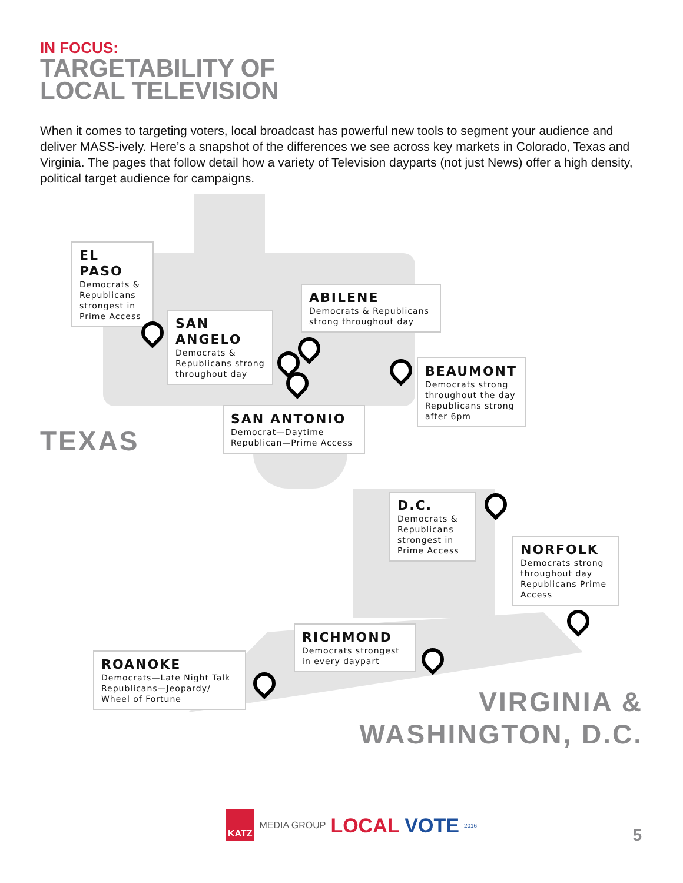IN FOCUS:
TARGETABILITY OF
LOCAL TELEVISION
When it comes to targeting voters, local broadcast has powerful new tools to segment your audience and deliver MASS-ively. Here’s a snapshot of the differences we see across key markets in Colorado, Texas and Virginia. The pages that follow detail how a variety of Television dayparts (not just News) offer a high density, political target audience for campaigns.
EL PASO
Democrats & Republicans strongest in Prime Access
SAN ANGELO
Democrats & Republicans strong throughout day
ABILENE
Democrats & Republicans strong throughout day
BEAUMONT
Democrats strong throughout the day Republicans strong after 6pm
SAN ANTONIO
Democrat—Daytime Republican—Prime Access
TEXAS
D.C.
Democrats & Republicans strongest in Prime Access
NORFOLK
Democrats strong throughout day Republicans Prime Access
RICHMOND
Democrats strongest in every daypart
ROANOKE
Democrats—Late Night Talk Republicans—Jeopardy/ Wheel of Fortune
VIRGINIA &
WASHINGTON, D.C.
KATZ MEDIA GROUP LOCAL VOTE 2016
5